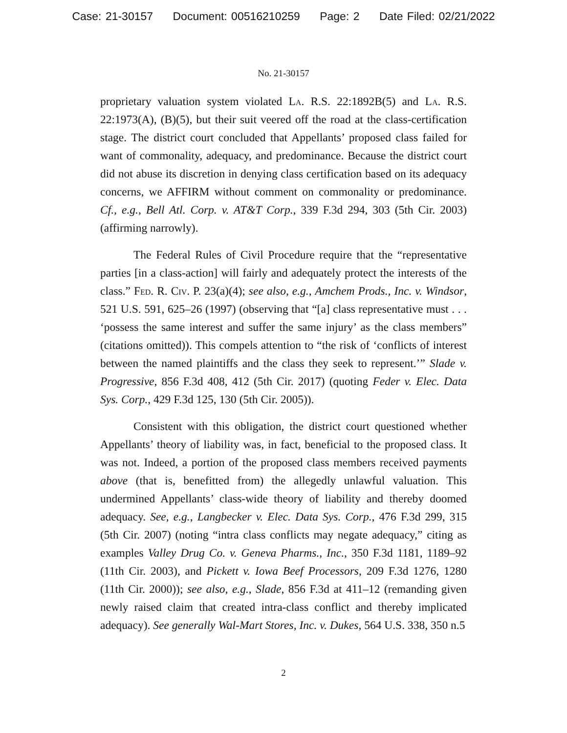Case: 21-30157 Document: 00516210259 Page: 2 Date Filed: 02/21/2022
No. 21-30157
proprietary valuation system violated La. R.S. 22:1892B(5) and La. R.S. 22:1973(A), (B)(5), but their suit veered off the road at the class-certification stage. The district court concluded that Appellants’ proposed class failed for want of commonality, adequacy, and predominance. Because the district court did not abuse its discretion in denying class certification based on its adequacy concerns, we AFFIRM without comment on commonality or predominance. Cf., e.g., Bell Atl. Corp. v. AT&T Corp., 339 F.3d 294, 303 (5th Cir. 2003) (affirming narrowly).
The Federal Rules of Civil Procedure require that the “representative parties [in a class-action] will fairly and adequately protect the interests of the class.” Fed. R. Civ. P. 23(a)(4); see also, e.g., Amchem Prods., Inc. v. Windsor, 521 U.S. 591, 625–26 (1997) (observing that “[a] class representative must . . . ‘possess the same interest and suffer the same injury’ as the class members” (citations omitted)). This compels attention to “the risk of ‘conflicts of interest between the named plaintiffs and the class they seek to represent.’” Slade v. Progressive, 856 F.3d 408, 412 (5th Cir. 2017) (quoting Feder v. Elec. Data Sys. Corp., 429 F.3d 125, 130 (5th Cir. 2005)).
Consistent with this obligation, the district court questioned whether Appellants’ theory of liability was, in fact, beneficial to the proposed class. It was not. Indeed, a portion of the proposed class members received payments above (that is, benefitted from) the allegedly unlawful valuation. This undermined Appellants’ class-wide theory of liability and thereby doomed adequacy. See, e.g., Langbecker v. Elec. Data Sys. Corp., 476 F.3d 299, 315 (5th Cir. 2007) (noting “intra class conflicts may negate adequacy,” citing as examples Valley Drug Co. v. Geneva Pharms., Inc., 350 F.3d 1181, 1189–92 (11th Cir. 2003), and Pickett v. Iowa Beef Processors, 209 F.3d 1276, 1280 (11th Cir. 2000)); see also, e.g., Slade, 856 F.3d at 411–12 (remanding given newly raised claim that created intra-class conflict and thereby implicated adequacy). See generally Wal-Mart Stores, Inc. v. Dukes, 564 U.S. 338, 350 n.5
2